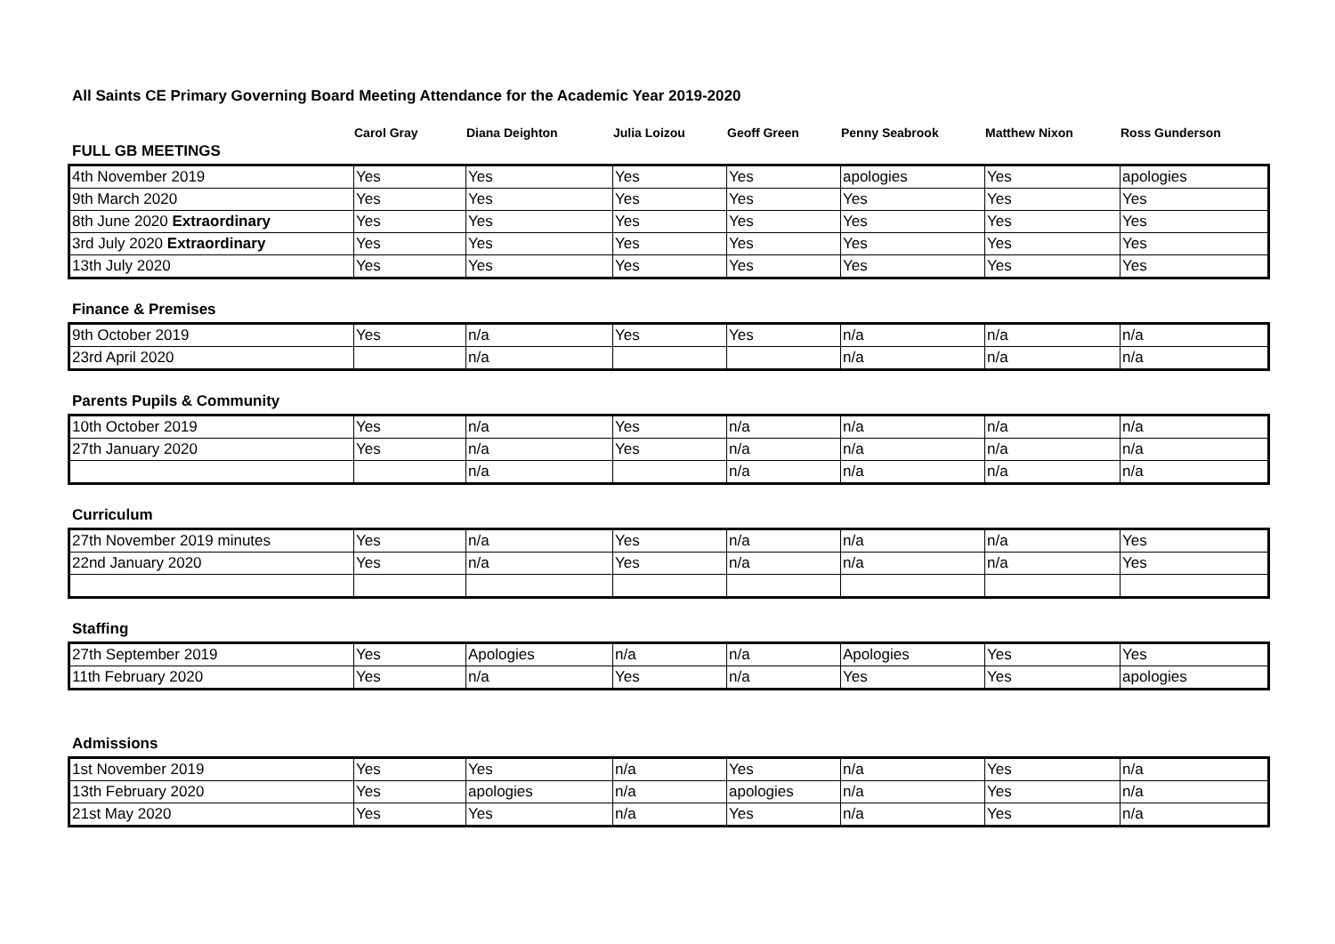All Saints CE Primary Governing Board Meeting Attendance for the Academic Year 2019-2020
| | Carol Gray | Diana Deighton | Julia Loizou | Geoff Green | Penny Seabrook | Matthew Nixon | Ross Gunderson |
| --- | --- | --- | --- | --- | --- | --- | --- |
FULL GB MEETINGS
| 4th November 2019 | Yes | Yes | Yes | Yes | apologies | Yes | apologies |
| 9th March 2020 | Yes | Yes | Yes | Yes | Yes | Yes | Yes |
| 8th June 2020 Extraordinary | Yes | Yes | Yes | Yes | Yes | Yes | Yes |
| 3rd July 2020 Extraordinary | Yes | Yes | Yes | Yes | Yes | Yes | Yes |
| 13th July 2020 | Yes | Yes | Yes | Yes | Yes | Yes | Yes |
Finance & Premises
| 9th October 2019 | Yes | n/a | Yes | Yes | n/a | n/a | n/a |
| 23rd April 2020 | | n/a | | | n/a | n/a | n/a |
Parents Pupils & Community
| 10th October 2019 | Yes | n/a | Yes | n/a | n/a | n/a | n/a |
| 27th January 2020 | Yes | n/a | Yes | n/a | n/a | n/a | n/a |
| | | n/a | | n/a | n/a | n/a | n/a |
Curriculum
| 27th November 2019 minutes | Yes | n/a | Yes | n/a | n/a | n/a | Yes |
| 22nd January 2020 | Yes | n/a | Yes | n/a | n/a | n/a | Yes |
Staffing
| 27th September 2019 | Yes | Apologies | n/a | n/a | Apologies | Yes | Yes |
| 11th February 2020 | Yes | n/a | Yes | n/a | Yes | Yes | apologies |
Admissions
| 1st November 2019 | Yes | Yes | n/a | Yes | n/a | Yes | n/a |
| 13th February 2020 | Yes | apologies | n/a | apologies | n/a | Yes | n/a |
| 21st May 2020 | Yes | Yes | n/a | Yes | n/a | Yes | n/a |